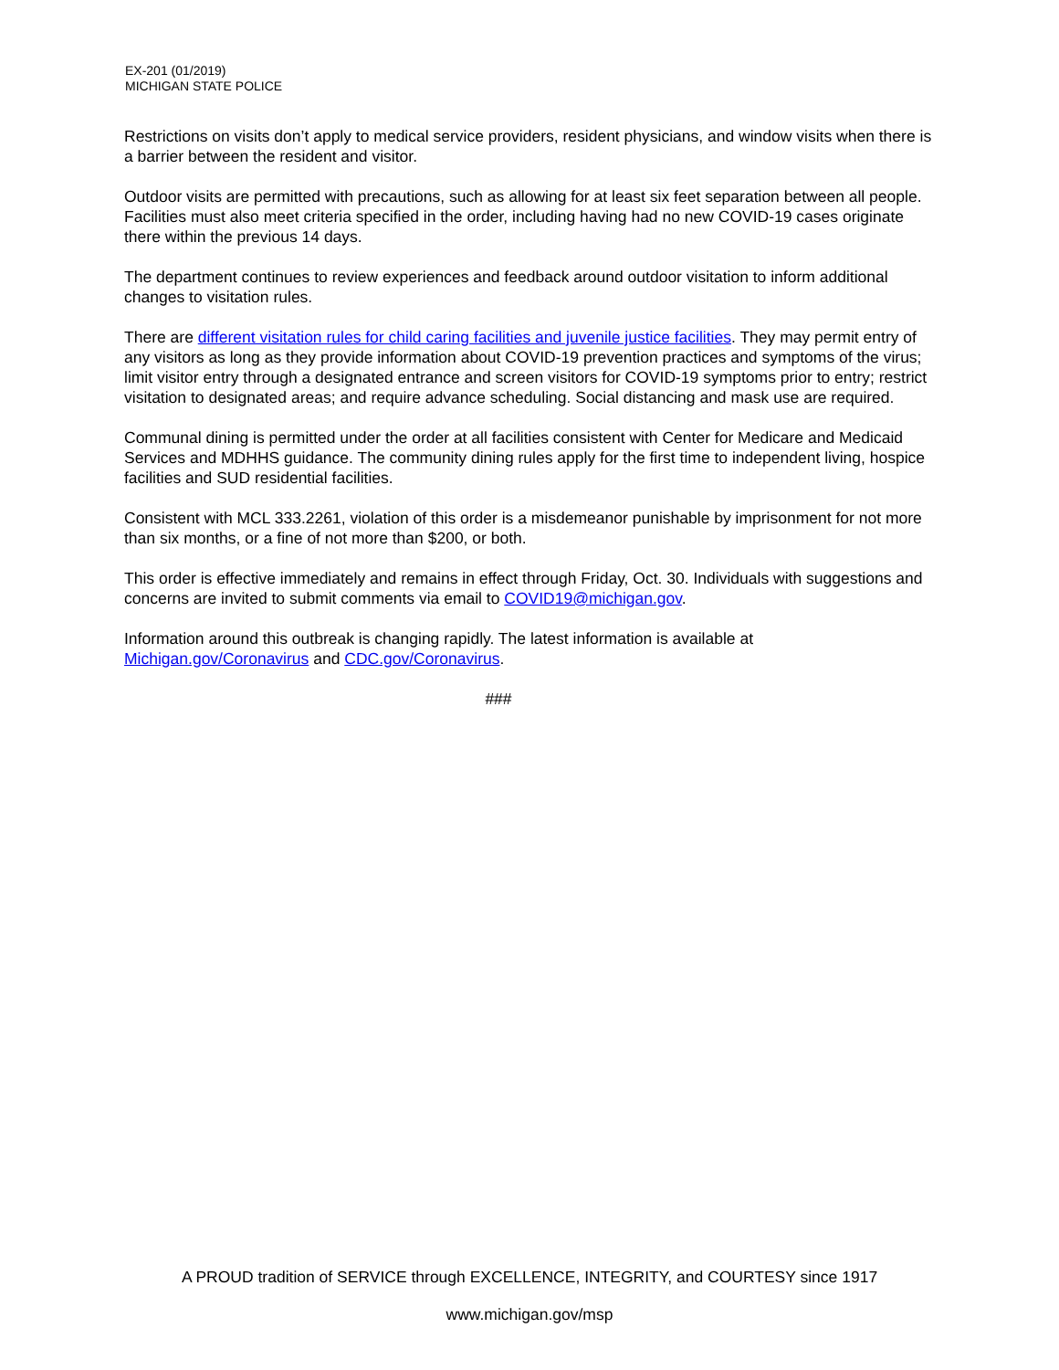EX-201 (01/2019)
MICHIGAN STATE POLICE
Restrictions on visits don’t apply to medical service providers, resident physicians, and window visits when there is a barrier between the resident and visitor.
Outdoor visits are permitted with precautions, such as allowing for at least six feet separation between all people. Facilities must also meet criteria specified in the order, including having had no new COVID-19 cases originate there within the previous 14 days.
The department continues to review experiences and feedback around outdoor visitation to inform additional changes to visitation rules.
There are different visitation rules for child caring facilities and juvenile justice facilities. They may permit entry of any visitors as long as they provide information about COVID-19 prevention practices and symptoms of the virus; limit visitor entry through a designated entrance and screen visitors for COVID-19 symptoms prior to entry; restrict visitation to designated areas; and require advance scheduling. Social distancing and mask use are required.
Communal dining is permitted under the order at all facilities consistent with Center for Medicare and Medicaid Services and MDHHS guidance. The community dining rules apply for the first time to independent living, hospice facilities and SUD residential facilities.
Consistent with MCL 333.2261, violation of this order is a misdemeanor punishable by imprisonment for not more than six months, or a fine of not more than $200, or both.
This order is effective immediately and remains in effect through Friday, Oct. 30. Individuals with suggestions and concerns are invited to submit comments via email to COVID19@michigan.gov.
Information around this outbreak is changing rapidly. The latest information is available at Michigan.gov/Coronavirus and CDC.gov/Coronavirus.
###
A PROUD tradition of SERVICE through EXCELLENCE, INTEGRITY, and COURTESY since 1917
www.michigan.gov/msp